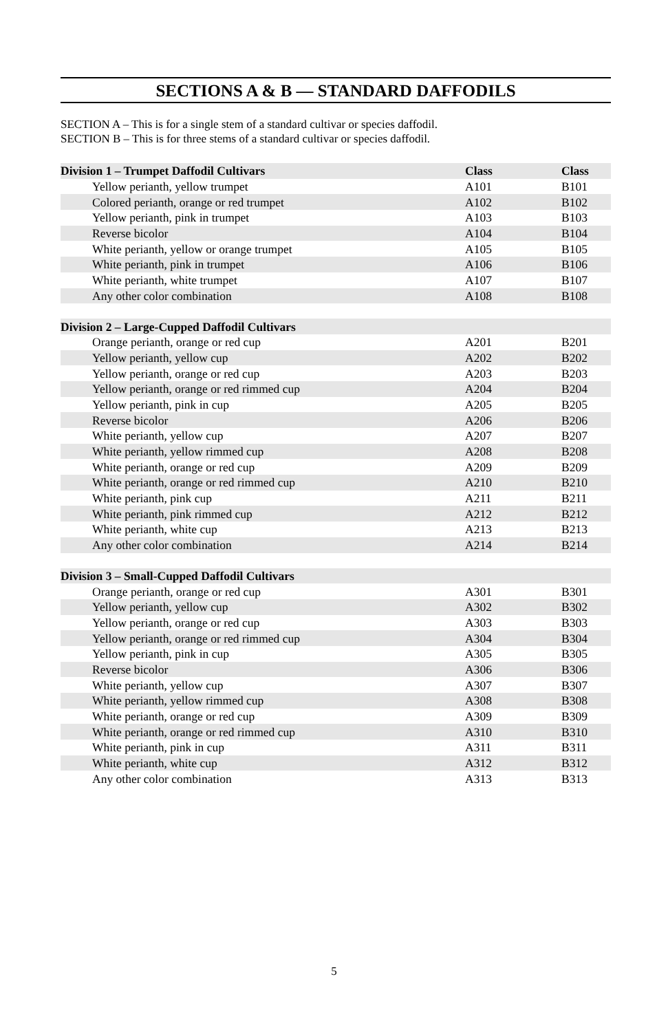SECTIONS A & B — STANDARD DAFFODILS
SECTION A – This is for a single stem of a standard cultivar or species daffodil.
SECTION B – This is for three stems of a standard cultivar or species daffodil.
| Division 1 – Trumpet Daffodil Cultivars | Class | Class |
| --- | --- | --- |
| Yellow perianth, yellow trumpet | A101 | B101 |
| Colored perianth, orange or red trumpet | A102 | B102 |
| Yellow perianth, pink in trumpet | A103 | B103 |
| Reverse bicolor | A104 | B104 |
| White perianth, yellow or orange trumpet | A105 | B105 |
| White perianth, pink in trumpet | A106 | B106 |
| White perianth, white trumpet | A107 | B107 |
| Any other color combination | A108 | B108 |
| Division 2 – Large-Cupped Daffodil Cultivars | | |
| Orange perianth, orange or red cup | A201 | B201 |
| Yellow perianth, yellow cup | A202 | B202 |
| Yellow perianth, orange or red cup | A203 | B203 |
| Yellow perianth, orange or red rimmed cup | A204 | B204 |
| Yellow perianth, pink in cup | A205 | B205 |
| Reverse bicolor | A206 | B206 |
| White perianth, yellow cup | A207 | B207 |
| White perianth, yellow rimmed cup | A208 | B208 |
| White perianth, orange or red cup | A209 | B209 |
| White perianth, orange or red rimmed cup | A210 | B210 |
| White perianth, pink cup | A211 | B211 |
| White perianth, pink rimmed cup | A212 | B212 |
| White perianth, white cup | A213 | B213 |
| Any other color combination | A214 | B214 |
| Division 3 – Small-Cupped Daffodil Cultivars | | |
| Orange perianth, orange or red cup | A301 | B301 |
| Yellow perianth, yellow cup | A302 | B302 |
| Yellow perianth, orange or red cup | A303 | B303 |
| Yellow perianth, orange or red rimmed cup | A304 | B304 |
| Yellow perianth, pink in cup | A305 | B305 |
| Reverse bicolor | A306 | B306 |
| White perianth, yellow cup | A307 | B307 |
| White perianth, yellow rimmed cup | A308 | B308 |
| White perianth, orange or red cup | A309 | B309 |
| White perianth, orange or red rimmed cup | A310 | B310 |
| White perianth, pink in cup | A311 | B311 |
| White perianth, white cup | A312 | B312 |
| Any other color combination | A313 | B313 |
5